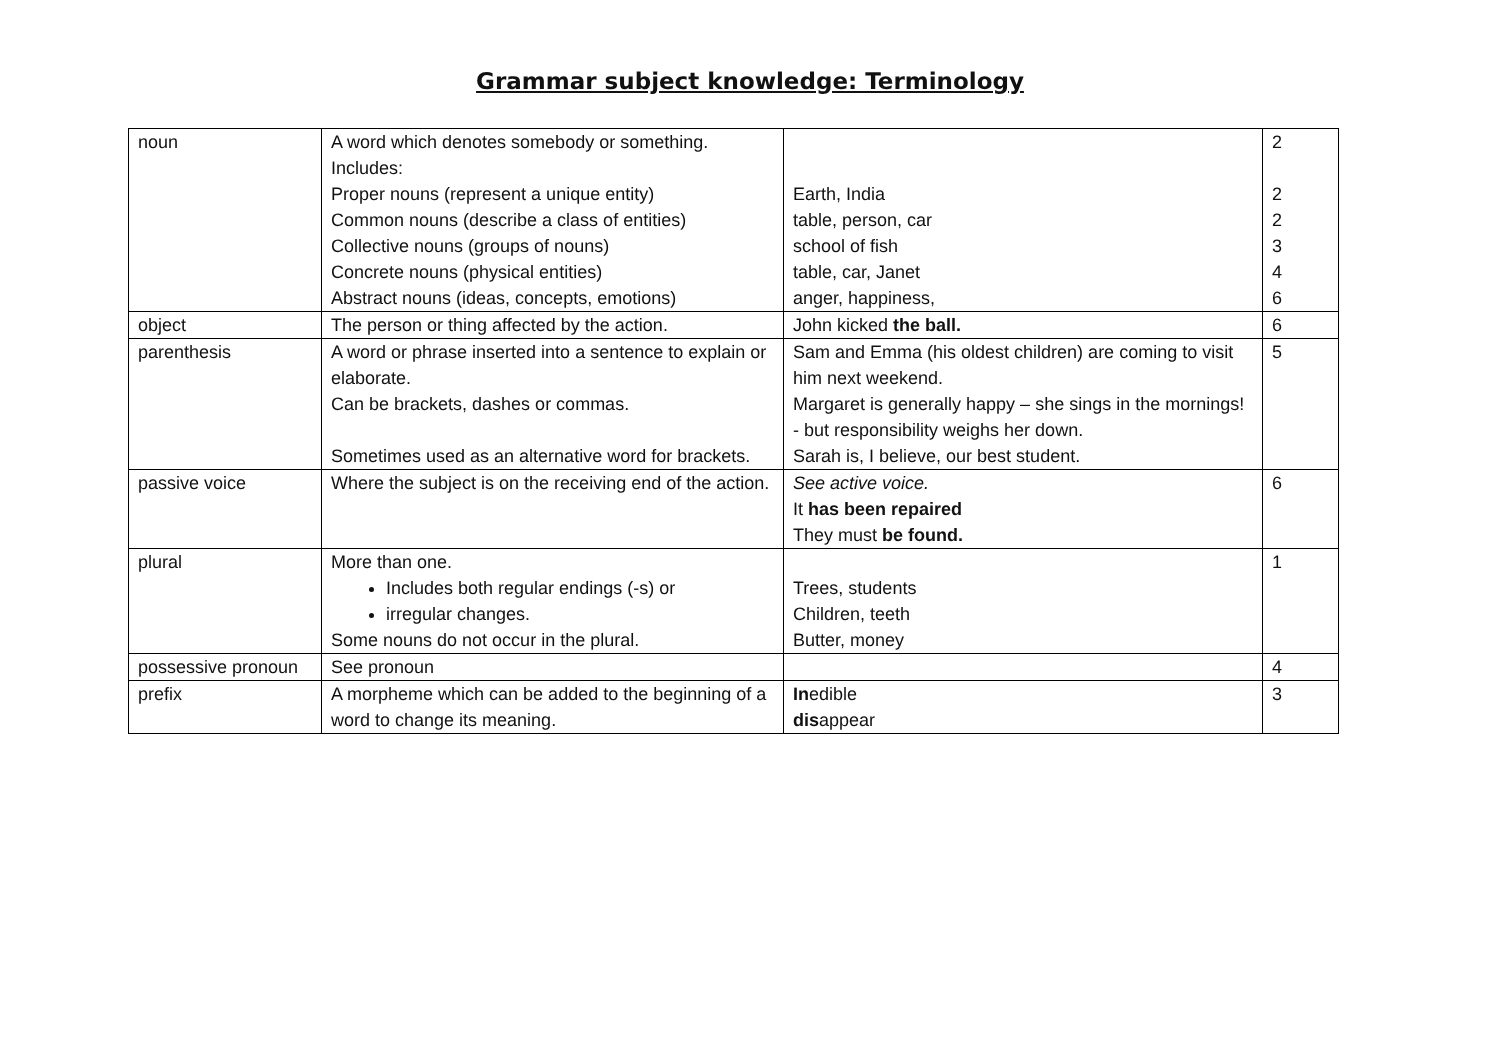Grammar subject knowledge: Terminology
| noun | A word which denotes somebody or something. Includes: Proper nouns (represent a unique entity) Common nouns (describe a class of entities) Collective nouns (groups of nouns) Concrete nouns (physical entities) Abstract nouns (ideas, concepts, emotions) | Earth, India table, person, car school of fish table, car, Janet anger, happiness, | 2 2 2 3 4 6 |
| object | The person or thing affected by the action. | John kicked the ball. | 6 |
| parenthesis | A word or phrase inserted into a sentence to explain or elaborate. Can be brackets, dashes or commas. Sometimes used as an alternative word for brackets. | Sam and Emma (his oldest children) are coming to visit him next weekend. Margaret is generally happy – she sings in the mornings! - but responsibility weighs her down. Sarah is, I believe, our best student. | 5 |
| passive voice | Where the subject is on the receiving end of the action. | See active voice. It has been repaired They must be found. | 6 |
| plural | More than one. Includes both regular endings (-s) or irregular changes. Some nouns do not occur in the plural. | Trees, students Children, teeth Butter, money | 1 |
| possessive pronoun | See pronoun | | 4 |
| prefix | A morpheme which can be added to the beginning of a word to change its meaning. | In edible dis appear | 3 |